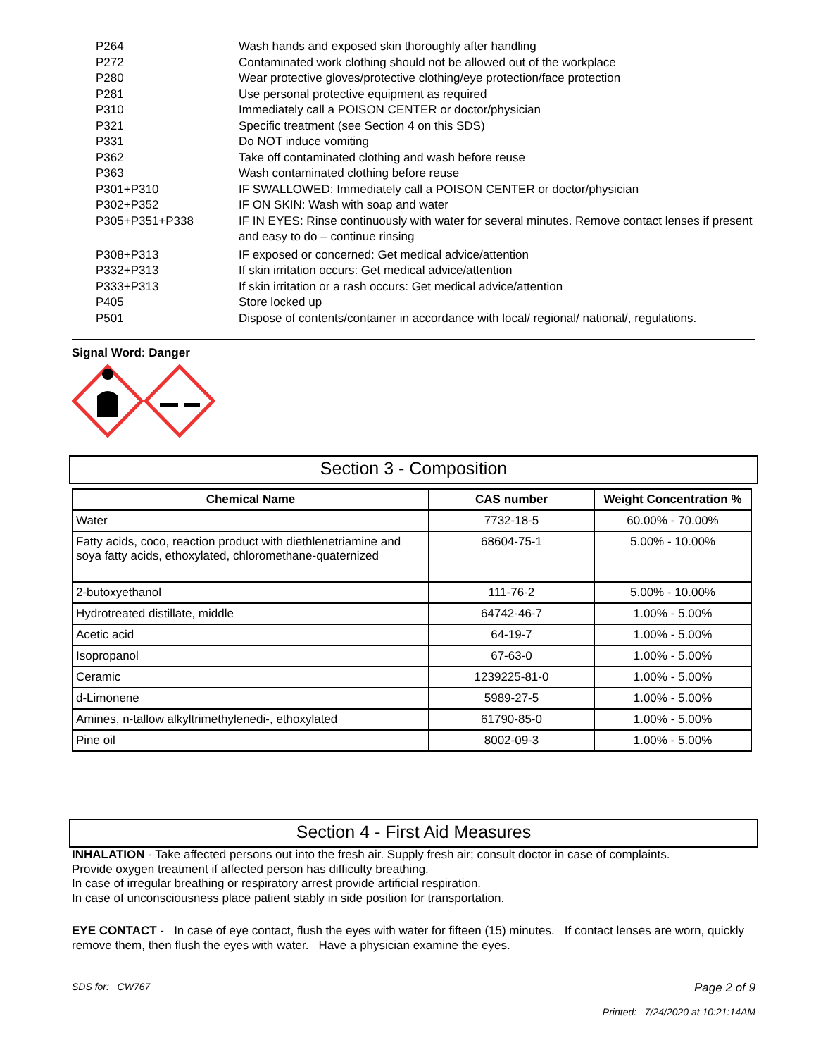P264
Wash hands and exposed skin thoroughly after handling
P272
Contaminated work clothing should not be allowed out of the workplace
P280
Wear protective gloves/protective clothing/eye protection/face protection
P281
Use personal protective equipment as required
P310
Immediately call a POISON CENTER or doctor/physician
P321
Specific treatment (see Section 4 on this SDS)
P331
Do NOT induce vomiting
P362
Take off contaminated clothing and wash before reuse
P363
Wash contaminated clothing before reuse
P301+P310
IF SWALLOWED: Immediately call a POISON CENTER or doctor/physician
P302+P352
IF ON SKIN: Wash with soap and water
P305+P351+P338
IF IN EYES: Rinse continuously with water for several minutes. Remove contact lenses if present and easy to do – continue rinsing
P308+P313
IF exposed or concerned: Get medical advice/attention
P332+P313
If skin irritation occurs: Get medical advice/attention
P333+P313
If skin irritation or a rash occurs: Get medical advice/attention
P405
Store locked up
P501
Dispose of contents/container in accordance with local/ regional/ national/, regulations.
Signal Word: Danger
Section 3 - Composition
| Chemical Name | CAS number | Weight Concentration % |
| --- | --- | --- |
| Water | 7732-18-5 | 60.00% - 70.00% |
| Fatty acids, coco, reaction product with diethlenetriamine and soya fatty acids, ethoxylated, chloromethane-quaternized | 68604-75-1 | 5.00% - 10.00% |
| 2-butoxyethanol | 111-76-2 | 5.00% - 10.00% |
| Hydrotreated distillate, middle | 64742-46-7 | 1.00% - 5.00% |
| Acetic acid | 64-19-7 | 1.00% - 5.00% |
| Isopropanol | 67-63-0 | 1.00% - 5.00% |
| Ceramic | 1239225-81-0 | 1.00% - 5.00% |
| d-Limonene | 5989-27-5 | 1.00% - 5.00% |
| Amines, n-tallow alkyltrimethylenedi-, ethoxylated | 61790-85-0 | 1.00% - 5.00% |
| Pine oil | 8002-09-3 | 1.00% - 5.00% |
Section 4 - First Aid Measures
INHALATION - Take affected persons out into the fresh air. Supply fresh air; consult doctor in case of complaints.
Provide oxygen treatment if affected person has difficulty breathing.
In case of irregular breathing or respiratory arrest provide artificial respiration.
In case of unconsciousness place patient stably in side position for transportation.
EYE CONTACT - In case of eye contact, flush the eyes with water for fifteen (15) minutes. If contact lenses are worn, quickly remove them, then flush the eyes with water. Have a physician examine the eyes.
SDS for: CW767
Page 2 of 9
Printed: 7/24/2020 at 10:21:14AM